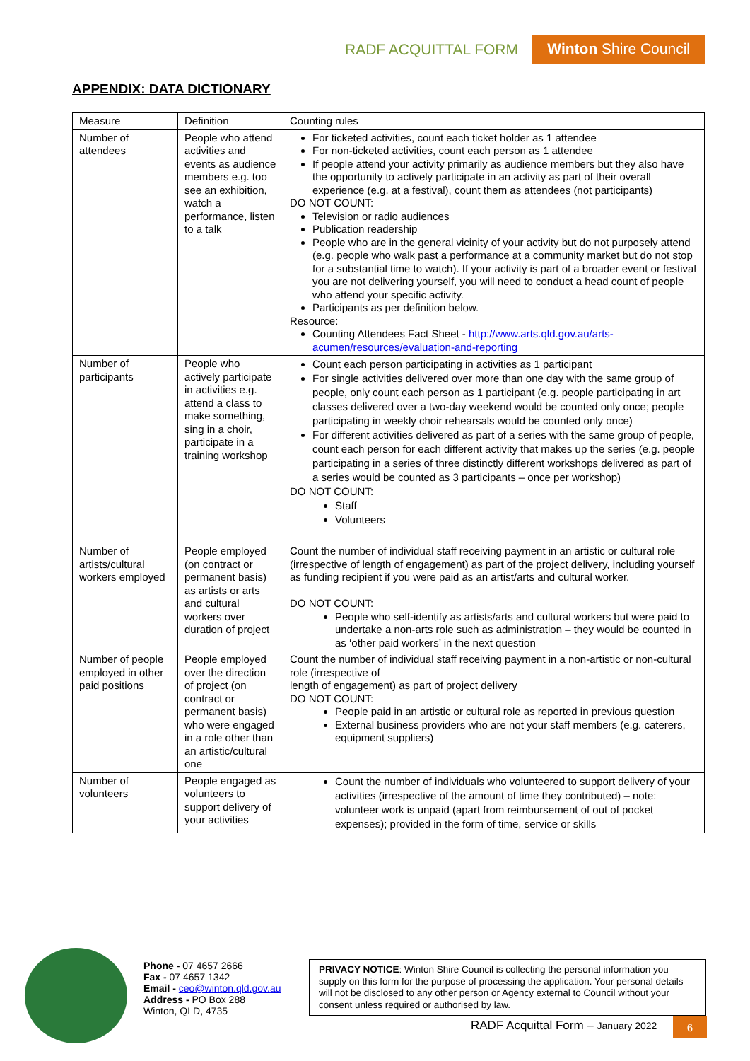RADF ACQUITTAL FORM Winton Shire Council
APPENDIX: DATA DICTIONARY
| Measure | Definition | Counting rules |
| --- | --- | --- |
| Number of attendees | People who attend activities and events as audience members e.g. too see an exhibition, watch a performance, listen to a talk | For ticketed activities, count each ticket holder as 1 attendee For non-ticketed activities, count each person as 1 attendee If people attend your activity primarily as audience members but they also have the opportunity to actively participate in an activity as part of their overall experience (e.g. at a festival), count them as attendees (not participants) DO NOT COUNT: Television or radio audiences Publication readership People who are in the general vicinity of your activity but do not purposely attend (e.g. people who walk past a performance at a community market but do not stop for a substantial time to watch). If your activity is part of a broader event or festival you are not delivering yourself, you will need to conduct a head count of people who attend your specific activity. Participants as per definition below. Resource: Counting Attendees Fact Sheet - http://www.arts.qld.gov.au/arts-acumen/resources/evaluation-and-reporting |
| Number of participants | People who actively participate in activities e.g. attend a class to make something, sing in a choir, participate in a training workshop | Count each person participating in activities as 1 participant For single activities delivered over more than one day with the same group of people, only count each person as 1 participant (e.g. people participating in art classes delivered over a two-day weekend would be counted only once; people participating in weekly choir rehearsals would be counted only once) For different activities delivered as part of a series with the same group of people, count each person for each different activity that makes up the series (e.g. people participating in a series of three distinctly different workshops delivered as part of a series would be counted as 3 participants – once per workshop) DO NOT COUNT: Staff Volunteers |
| Number of artists/cultural workers employed | People employed (on contract or permanent basis) as artists or arts and cultural workers over duration of project | Count the number of individual staff receiving payment in an artistic or cultural role (irrespective of length of engagement) as part of the project delivery, including yourself as funding recipient if you were paid as an artist/arts and cultural worker. DO NOT COUNT: People who self-identify as artists/arts and cultural workers but were paid to undertake a non-arts role such as administration – they would be counted in as ‘other paid workers’ in the next question |
| Number of people employed in other paid positions | People employed over the direction of project (on contract or permanent basis) who were engaged in a role other than an artistic/cultural one | Count the number of individual staff receiving payment in a non-artistic or non-cultural role (irrespective of length of engagement) as part of project delivery DO NOT COUNT: People paid in an artistic or cultural role as reported in previous question External business providers who are not your staff members (e.g. caterers, equipment suppliers) |
| Number of volunteers | People engaged as volunteers to support delivery of your activities | Count the number of individuals who volunteered to support delivery of your activities (irrespective of the amount of time they contributed) – note: volunteer work is unpaid (apart from reimbursement of out of pocket expenses); provided in the form of time, service or skills |
Phone - 07 4657 2666
Fax - 07 4657 1342
Email - ceo@winton.qld.gov.au
Address - PO Box 288
Winton, QLD, 4735
PRIVACY NOTICE: Winton Shire Council is collecting the personal information you supply on this form for the purpose of processing the application. Your personal details will not be disclosed to any other person or Agency external to Council without your consent unless required or authorised by law.
RADF Acquittal Form – January 2022
6